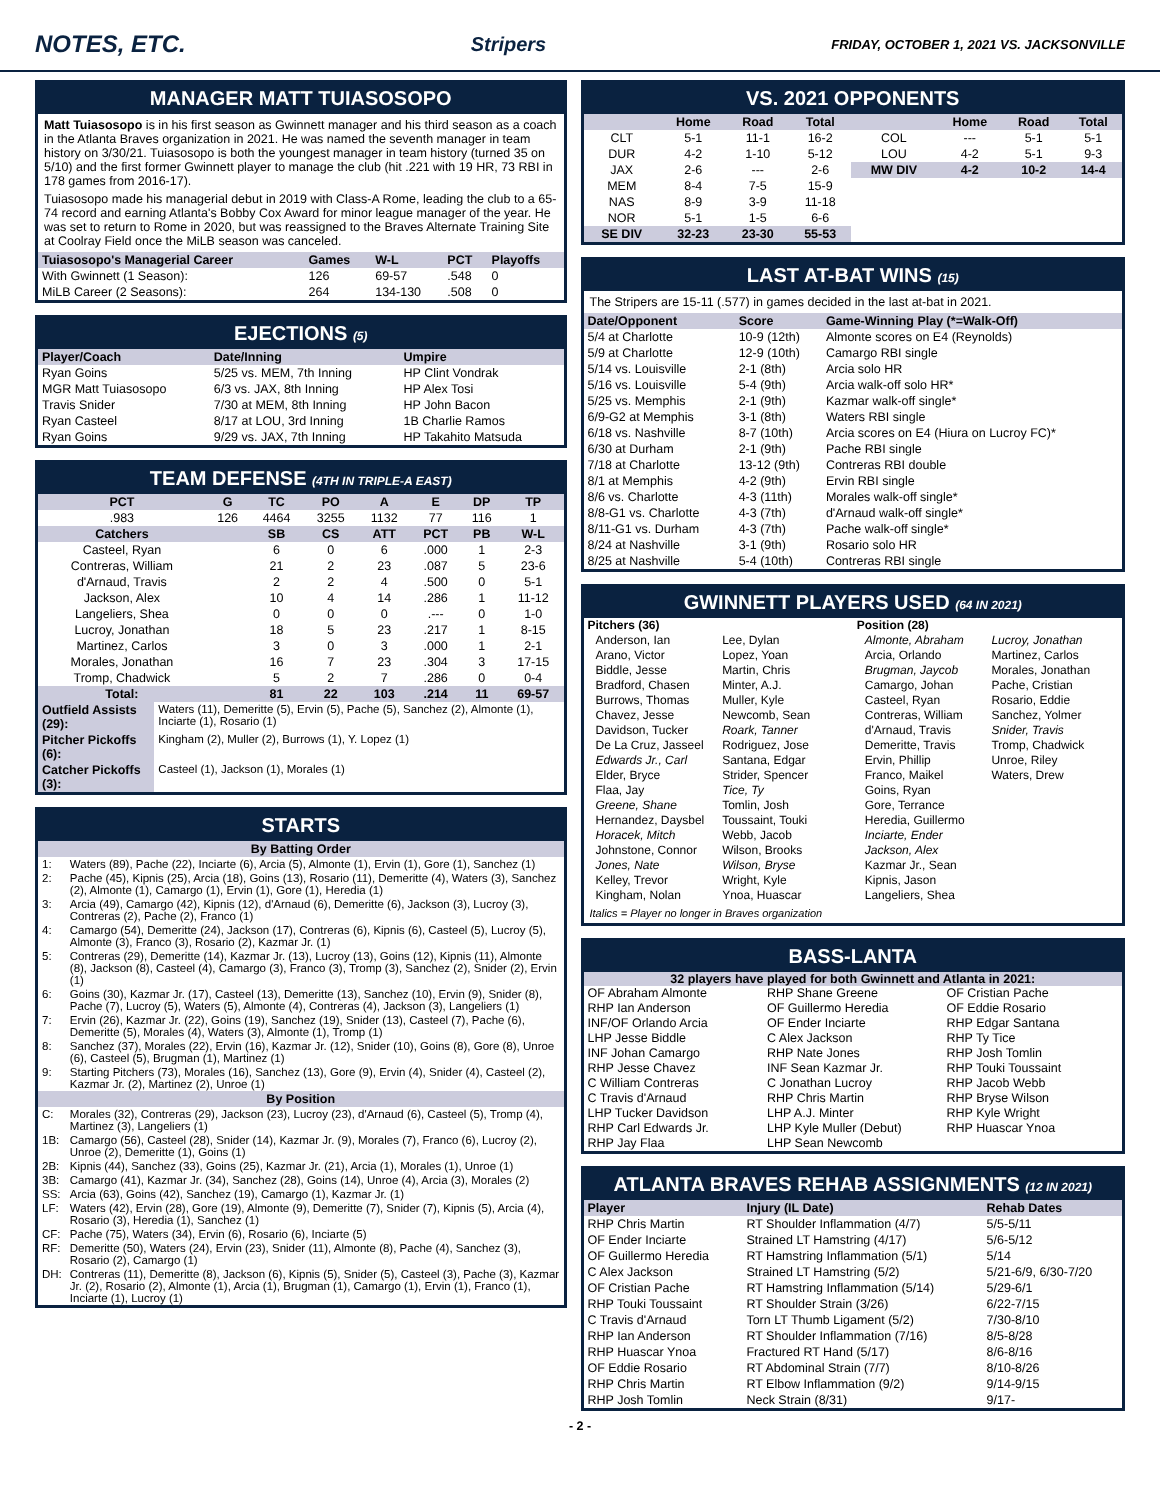NOTES, ETC.
Stripers FRIDAY, OCTOBER 1, 2021 VS. JACKSONVILLE
MANAGER MATT TUIASOSOPO
Matt Tuiasosopo is in his first season as Gwinnett manager and his third season as a coach in the Atlanta Braves organization in 2021. He was named the seventh manager in team history on 3/30/21. Tuiasosopo is both the youngest manager in team history (turned 35 on 5/10) and the first former Gwinnett player to manage the club (hit .221 with 19 HR, 73 RBI in 178 games from 2016-17).
Tuiasosopo made his managerial debut in 2019 with Class-A Rome, leading the club to a 65-74 record and earning Atlanta's Bobby Cox Award for minor league manager of the year. He was set to return to Rome in 2020, but was reassigned to the Braves Alternate Training Site at Coolray Field once the MiLB season was canceled.
| Tuiasosopo's Managerial Career | Games | W-L | PCT | Playoffs |
| --- | --- | --- | --- | --- |
| With Gwinnett (1 Season): | 126 | 69-57 | .548 | 0 |
| MiLB Career (2 Seasons): | 264 | 134-130 | .508 | 0 |
EJECTIONS (5)
| Player/Coach | Date/Inning | Umpire |
| --- | --- | --- |
| Ryan Goins | 5/25 vs. MEM, 7th Inning | HP Clint Vondrak |
| MGR Matt Tuiasosopo | 6/3 vs. JAX, 8th Inning | HP Alex Tosi |
| Travis Snider | 7/30 at MEM, 8th Inning | HP John Bacon |
| Ryan Casteel | 8/17 at LOU, 3rd Inning | 1B Charlie Ramos |
| Ryan Goins | 9/29 vs. JAX, 7th Inning | HP Takahito Matsuda |
TEAM DEFENSE (4TH IN TRIPLE-A EAST)
| PCT | G | TC | PO | A | E | DP | TP |
| --- | --- | --- | --- | --- | --- | --- | --- |
| .983 | 126 | 4464 | 3255 | 1132 | 77 | 116 | 1 |
| Catchers | | SB | CS | ATT | PCT | PB | W-L |
| Casteel, Ryan | | 6 | 0 | 6 | .000 | 1 | 2-3 |
| Contreras, William | | 21 | 2 | 23 | .087 | 5 | 23-6 |
| d'Arnaud, Travis | | 2 | 2 | 4 | .500 | 0 | 5-1 |
| Jackson, Alex | | 10 | 4 | 14 | .286 | 1 | 11-12 |
| Langeliers, Shea | | 0 | 0 | 0 | .--- | 0 | 1-0 |
| Lucroy, Jonathan | | 18 | 5 | 23 | .217 | 1 | 8-15 |
| Martinez, Carlos | | 3 | 0 | 3 | .000 | 1 | 2-1 |
| Morales, Jonathan | | 16 | 7 | 23 | .304 | 3 | 17-15 |
| Tromp, Chadwick | | 5 | 2 | 7 | .286 | 0 | 0-4 |
| Total: | | 81 | 22 | 103 | .214 | 11 | 69-57 |
| Outfield Assists (29): | Waters (11), Demeritte (5), Ervin (5), Pache (5), Sanchez (2), Almonte (1), Inciarte (1), Rosario (1) |
| Pitcher Pickoffs (6): | Kingham (2), Muller (2), Burrows (1), Y. Lopez (1) |
| Catcher Pickoffs (3): | Casteel (1), Jackson (1), Morales (1) |
STARTS
| By Batting Order | |
| --- | --- |
| 1: | Waters (89), Pache (22), Inciarte (6), Arcia (5), Almonte (1), Ervin (1), Gore (1), Sanchez (1) |
| 2: | Pache (45), Kipnis (25), Arcia (18), Goins (13), Rosario (11), Demeritte (4), Waters (3), Sanchez (2), Almonte (1), Camargo (1), Ervin (1), Gore (1), Heredia (1) |
| 3: | Arcia (49), Camargo (42), Kipnis (12), d'Arnaud (6), Demeritte (6), Jackson (3), Lucroy (3), Contreras (2), Pache (2), Franco (1) |
| 4: | Camargo (54), Demeritte (24), Jackson (17), Contreras (6), Kipnis (6), Casteel (5), Lucroy (5), Almonte (3), Franco (3), Rosario (2), Kazmar Jr. (1) |
| 5: | Contreras (29), Demeritte (14), Kazmar Jr. (13), Lucroy (13), Goins (12), Kipnis (11), Almonte (8), Jackson (8), Casteel (4), Camargo (3), Franco (3), Tromp (3), Sanchez (2), Snider (2), Ervin (1) |
| 6: | Goins (30), Kazmar Jr. (17), Casteel (13), Demeritte (13), Sanchez (10), Ervin (9), Snider (8), Pache (7), Lucroy (5), Waters (5), Almonte (4), Contreras (4), Jackson (3), Langeliers (1) |
| 7: | Ervin (26), Kazmar Jr. (22), Goins (19), Sanchez (19), Snider (13), Casteel (7), Pache (6), Demeritte (5), Morales (4), Waters (3), Almonte (1), Tromp (1) |
| 8: | Sanchez (37), Morales (22), Ervin (16), Kazmar Jr. (12), Snider (10), Goins (8), Gore (8), Unroe (6), Casteel (5), Brugman (1), Martinez (1) |
| 9: | Starting Pitchers (73), Morales (16), Sanchez (13), Gore (9), Ervin (4), Snider (4), Casteel (2), Kazmar Jr. (2), Martinez (2), Unroe (1) |
| By Position | |
| C: | Morales (32), Contreras (29), Jackson (23), Lucroy (23), d'Arnaud (6), Casteel (5), Tromp (4), Martinez (3), Langeliers (1) |
| 1B: | Camargo (56), Casteel (28), Snider (14), Kazmar Jr. (9), Morales (7), Franco (6), Lucroy (2), Unroe (2), Demeritte (1), Goins (1) |
| 2B: | Kipnis (44), Sanchez (33), Goins (25), Kazmar Jr. (21), Arcia (1), Morales (1), Unroe (1) |
| 3B: | Camargo (41), Kazmar Jr. (34), Sanchez (28), Goins (14), Unroe (4), Arcia (3), Morales (2) |
| SS: | Arcia (63), Goins (42), Sanchez (19), Camargo (1), Kazmar Jr. (1) |
| LF: | Waters (42), Ervin (28), Gore (19), Almonte (9), Demeritte (7), Snider (7), Kipnis (5), Arcia (4), Rosario (3), Heredia (1), Sanchez (1) |
| CF: | Pache (75), Waters (34), Ervin (6), Rosario (6), Inciarte (5) |
| RF: | Demeritte (50), Waters (24), Ervin (23), Snider (11), Almonte (8), Pache (4), Sanchez (3), Rosario (2), Camargo (1) |
| DH: | Contreras (11), Demeritte (8), Jackson (6), Kipnis (5), Snider (5), Casteel (3), Pache (3), Kazmar Jr. (2), Rosario (2), Almonte (1), Arcia (1), Brugman (1), Camargo (1), Ervin (1), Franco (1), Inciarte (1), Lucroy (1) |
VS. 2021 OPPONENTS
| | Home | Road | Total | | Home | Road | Total |
| --- | --- | --- | --- | --- | --- | --- | --- |
| CLT | 5-1 | 11-1 | 16-2 | COL | --- | 5-1 | 5-1 |
| DUR | 4-2 | 1-10 | 5-12 | LOU | 4-2 | 5-1 | 9-3 |
| JAX | 2-6 | --- | 2-6 | MW DIV | 4-2 | 10-2 | 14-4 |
| MEM | 8-4 | 7-5 | 15-9 | | | | |
| NAS | 8-9 | 3-9 | 11-18 | | | | |
| NOR | 5-1 | 1-5 | 6-6 | | | | |
| SE DIV | 32-23 | 23-30 | 55-53 | | | | |
LAST AT-BAT WINS (15)
The Stripers are 15-11 (.577) in games decided in the last at-bat in 2021.
| Date/Opponent | Score | Game-Winning Play (*=Walk-Off) |
| --- | --- | --- |
| 5/4 at Charlotte | 10-9 (12th) | Almonte scores on E4 (Reynolds) |
| 5/9 at Charlotte | 12-9 (10th) | Camargo RBI single |
| 5/14 vs. Louisville | 2-1 (8th) | Arcia solo HR |
| 5/16 vs. Louisville | 5-4 (9th) | Arcia walk-off solo HR* |
| 5/25 vs. Memphis | 2-1 (9th) | Kazmar walk-off single* |
| 6/9-G2 at Memphis | 3-1 (8th) | Waters RBI single |
| 6/18 vs. Nashville | 8-7 (10th) | Arcia scores on E4 (Hiura on Lucroy FC)* |
| 6/30 at Durham | 2-1 (9th) | Pache RBI single |
| 7/18 at Charlotte | 13-12 (9th) | Contreras RBI double |
| 8/1 at Memphis | 4-2 (9th) | Ervin RBI single |
| 8/6 vs. Charlotte | 4-3 (11th) | Morales walk-off single* |
| 8/8-G1 vs. Charlotte | 4-3 (7th) | d'Arnaud walk-off single* |
| 8/11-G1 vs. Durham | 4-3 (7th) | Pache walk-off single* |
| 8/24 at Nashville | 3-1 (9th) | Rosario solo HR |
| 8/25 at Nashville | 5-4 (10th) | Contreras RBI single |
GWINNETT PLAYERS USED (64 IN 2021)
Pitchers (36)
Anderson, Ian
Arano, Victor
Biddle, Jesse
Bradford, Chasen
Burrows, Thomas
Chavez, Jesse
Davidson, Tucker
De La Cruz, Jasseel
Edwards Jr., Carl
Elder, Bryce
Flaa, Jay
Greene, Shane
Hernandez, Daysbel
Horacek, Mitch
Johnstone, Connor
Jones, Nate
Kelley, Trevor
Kingham, Nolan
Lee, Dylan
Lopez, Yoan
Martin, Chris
Minter, A.J.
Muller, Kyle
Newcomb, Sean
Roark, Tanner
Rodriguez, Jose
Santana, Edgar
Strider, Spencer
Tice, Ty
Tomlin, Josh
Toussaint, Touki
Webb, Jacob
Wilson, Brooks
Wilson, Bryse
Wright, Kyle
Ynoa, Huascar
Position (28)
Almonte, Abraham
Arcia, Orlando
Brugman, Jaycob
Camargo, Johan
Casteel, Ryan
Contreras, William
d'Arnaud, Travis
Demeritte, Travis
Ervin, Phillip
Franco, Maikel
Goins, Ryan
Gore, Terrance
Heredia, Guillermo
Inciarte, Ender
Jackson, Alex
Kazmar Jr., Sean
Kipnis, Jason
Langeliers, Shea
Lucroy, Jonathan
Martinez, Carlos
Morales, Jonathan
Pache, Cristian
Rosario, Eddie
Sanchez, Yolmer
Snider, Travis
Tromp, Chadwick
Unroe, Riley
Waters, Drew
Italics = Player no longer in Braves organization
BASS-LANTA
32 players have played for both Gwinnett and Atlanta in 2021:
OF Abraham Almonte
RHP Ian Anderson
INF/OF Orlando Arcia
LHP Jesse Biddle
INF Johan Camargo
RHP Jesse Chavez
C William Contreras
C Travis d'Arnaud
LHP Tucker Davidson
RHP Carl Edwards Jr.
RHP Jay Flaa
RHP Shane Greene
OF Guillermo Heredia
OF Ender Inciarte
C Alex Jackson
RHP Nate Jones
INF Sean Kazmar Jr.
C Jonathan Lucroy
RHP Chris Martin
LHP A.J. Minter
LHP Kyle Muller (Debut)
LHP Sean Newcomb
OF Cristian Pache
OF Eddie Rosario
RHP Edgar Santana
RHP Ty Tice
RHP Josh Tomlin
RHP Touki Toussaint
RHP Jacob Webb
RHP Bryse Wilson
RHP Kyle Wright
RHP Huascar Ynoa
ATLANTA BRAVES REHAB ASSIGNMENTS (12 IN 2021)
| Player | Injury (IL Date) | Rehab Dates |
| --- | --- | --- |
| RHP Chris Martin | RT Shoulder Inflammation (4/7) | 5/5-5/11 |
| OF Ender Inciarte | Strained LT Hamstring (4/17) | 5/6-5/12 |
| OF Guillermo Heredia | RT Hamstring Inflammation (5/1) | 5/14 |
| C Alex Jackson | Strained LT Hamstring (5/2) | 5/21-6/9, 6/30-7/20 |
| OF Cristian Pache | RT Hamstring Inflammation (5/14) | 5/29-6/1 |
| RHP Touki Toussaint | RT Shoulder Strain (3/26) | 6/22-7/15 |
| C Travis d'Arnaud | Torn LT Thumb Ligament (5/2) | 7/30-8/10 |
| RHP Ian Anderson | RT Shoulder Inflammation (7/16) | 8/5-8/28 |
| RHP Huascar Ynoa | Fractured RT Hand (5/17) | 8/6-8/16 |
| OF Eddie Rosario | RT Abdominal Strain (7/7) | 8/10-8/26 |
| RHP Chris Martin | RT Elbow Inflammation (9/2) | 9/14-9/15 |
| RHP Josh Tomlin | Neck Strain (8/31) | 9/17- |
- 2 -